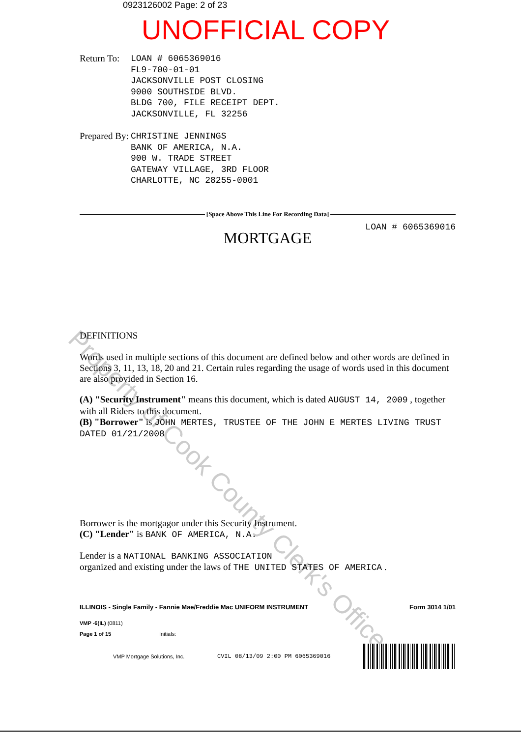0923126002 Page: 2 of 23
UNOFFICIAL COPY
Property of Cook County Clerk's Office
Return To:
LOAN # 6065369016
FL9-700-01-01
JACKSONVILLE POST CLOSING
9000 SOUTHSIDE BLVD.
BLDG 700, FILE RECEIPT DEPT.
JACKSONVILLE, FL 32256
Prepared By:
CHRISTINE JENNINGS
BANK OF AMERICA, N.A.
900 W. TRADE STREET
GATEWAY VILLAGE, 3RD FLOOR
CHARLOTTE, NC 28255-0001
[Space Above This Line For Recording Data]
LOAN # 6065369016
MORTGAGE
DEFINITIONS
Words used in multiple sections of this document are defined below and other words are defined in Sections 3, 11, 13, 18, 20 and 21. Certain rules regarding the usage of words used in this document are also provided in Section 16.
(A) "Security Instrument" means this document, which is dated AUGUST 14, 2009 , together with all Riders to this document.
(B) "Borrower" is JOHN MERTES, TRUSTEE OF THE JOHN E MERTES LIVING TRUST DATED 01/21/2008
Borrower is the mortgagor under this Security Instrument.
(C) "Lender" is BANK OF AMERICA, N.A.
Lender is a NATIONAL BANKING ASSOCIATION
organized and existing under the laws of THE UNITED STATES OF AMERICA .
ILLINOIS - Single Family - Fannie Mae/Freddie Mac UNIFORM INSTRUMENT Form 3014 1/01
VMP -6(IL) (0811)
Page 1 of 15 Initials:
VMP Mortgage Solutions, Inc. CVIL 08/13/09 2:00 PM 6065369016